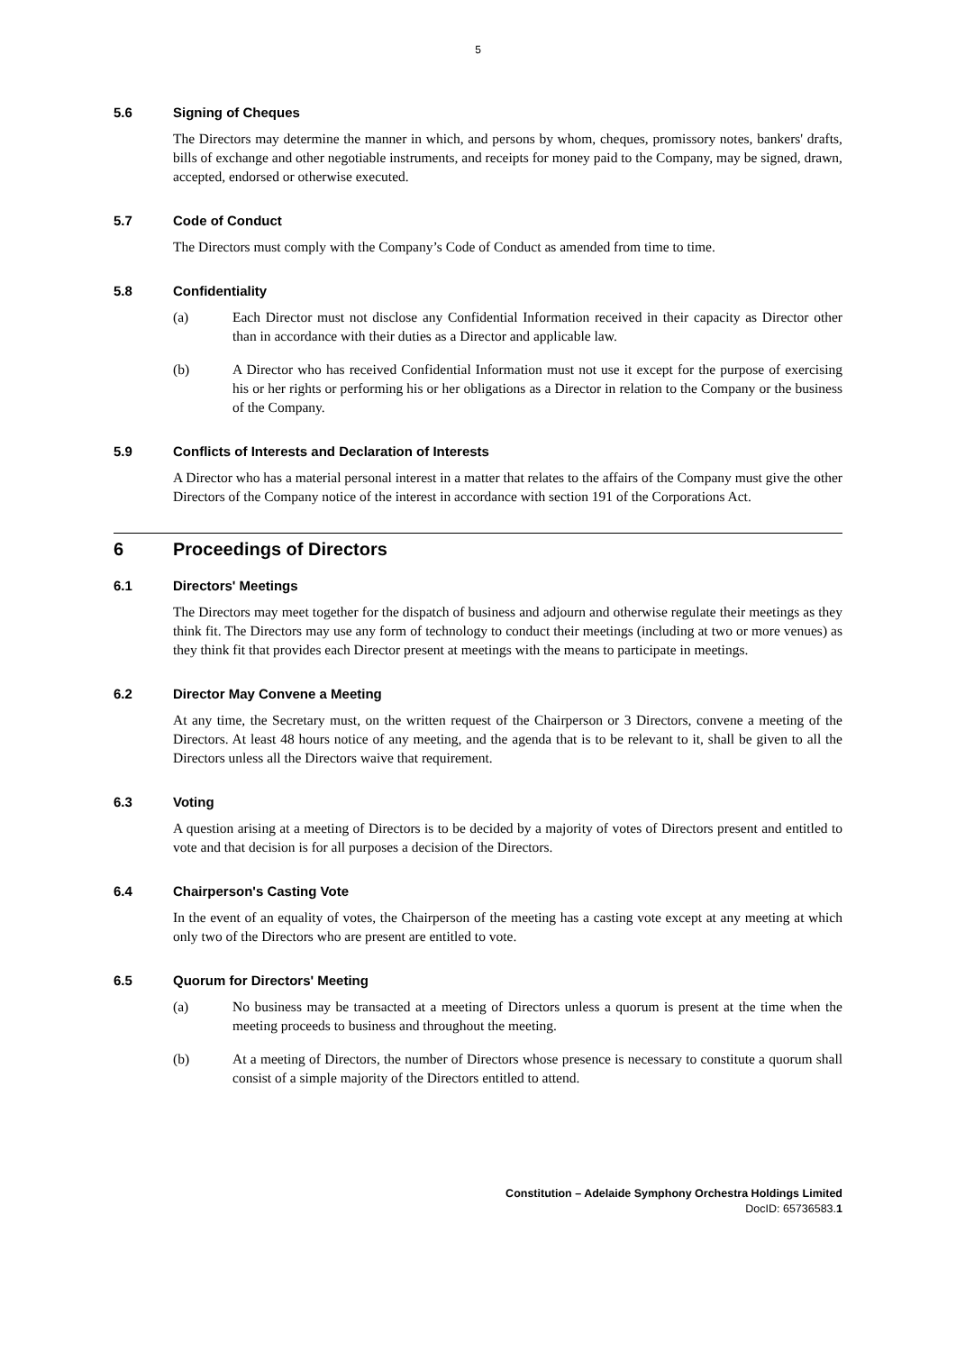5
5.6 Signing of Cheques
The Directors may determine the manner in which, and persons by whom, cheques, promissory notes, bankers' drafts, bills of exchange and other negotiable instruments, and receipts for money paid to the Company, may be signed, drawn, accepted, endorsed or otherwise executed.
5.7 Code of Conduct
The Directors must comply with the Company’s Code of Conduct as amended from time to time.
5.8 Confidentiality
(a) Each Director must not disclose any Confidential Information received in their capacity as Director other than in accordance with their duties as a Director and applicable law.
(b) A Director who has received Confidential Information must not use it except for the purpose of exercising his or her rights or performing his or her obligations as a Director in relation to the Company or the business of the Company.
5.9 Conflicts of Interests and Declaration of Interests
A Director who has a material personal interest in a matter that relates to the affairs of the Company must give the other Directors of the Company notice of the interest in accordance with section 191 of the Corporations Act.
6 Proceedings of Directors
6.1 Directors' Meetings
The Directors may meet together for the dispatch of business and adjourn and otherwise regulate their meetings as they think fit. The Directors may use any form of technology to conduct their meetings (including at two or more venues) as they think fit that provides each Director present at meetings with the means to participate in meetings.
6.2 Director May Convene a Meeting
At any time, the Secretary must, on the written request of the Chairperson or 3 Directors, convene a meeting of the Directors. At least 48 hours notice of any meeting, and the agenda that is to be relevant to it, shall be given to all the Directors unless all the Directors waive that requirement.
6.3 Voting
A question arising at a meeting of Directors is to be decided by a majority of votes of Directors present and entitled to vote and that decision is for all purposes a decision of the Directors.
6.4 Chairperson's Casting Vote
In the event of an equality of votes, the Chairperson of the meeting has a casting vote except at any meeting at which only two of the Directors who are present are entitled to vote.
6.5 Quorum for Directors' Meeting
(a) No business may be transacted at a meeting of Directors unless a quorum is present at the time when the meeting proceeds to business and throughout the meeting.
(b) At a meeting of Directors, the number of Directors whose presence is necessary to constitute a quorum shall consist of a simple majority of the Directors entitled to attend.
Constitution – Adelaide Symphony Orchestra Holdings Limited
DocID: 65736583.1